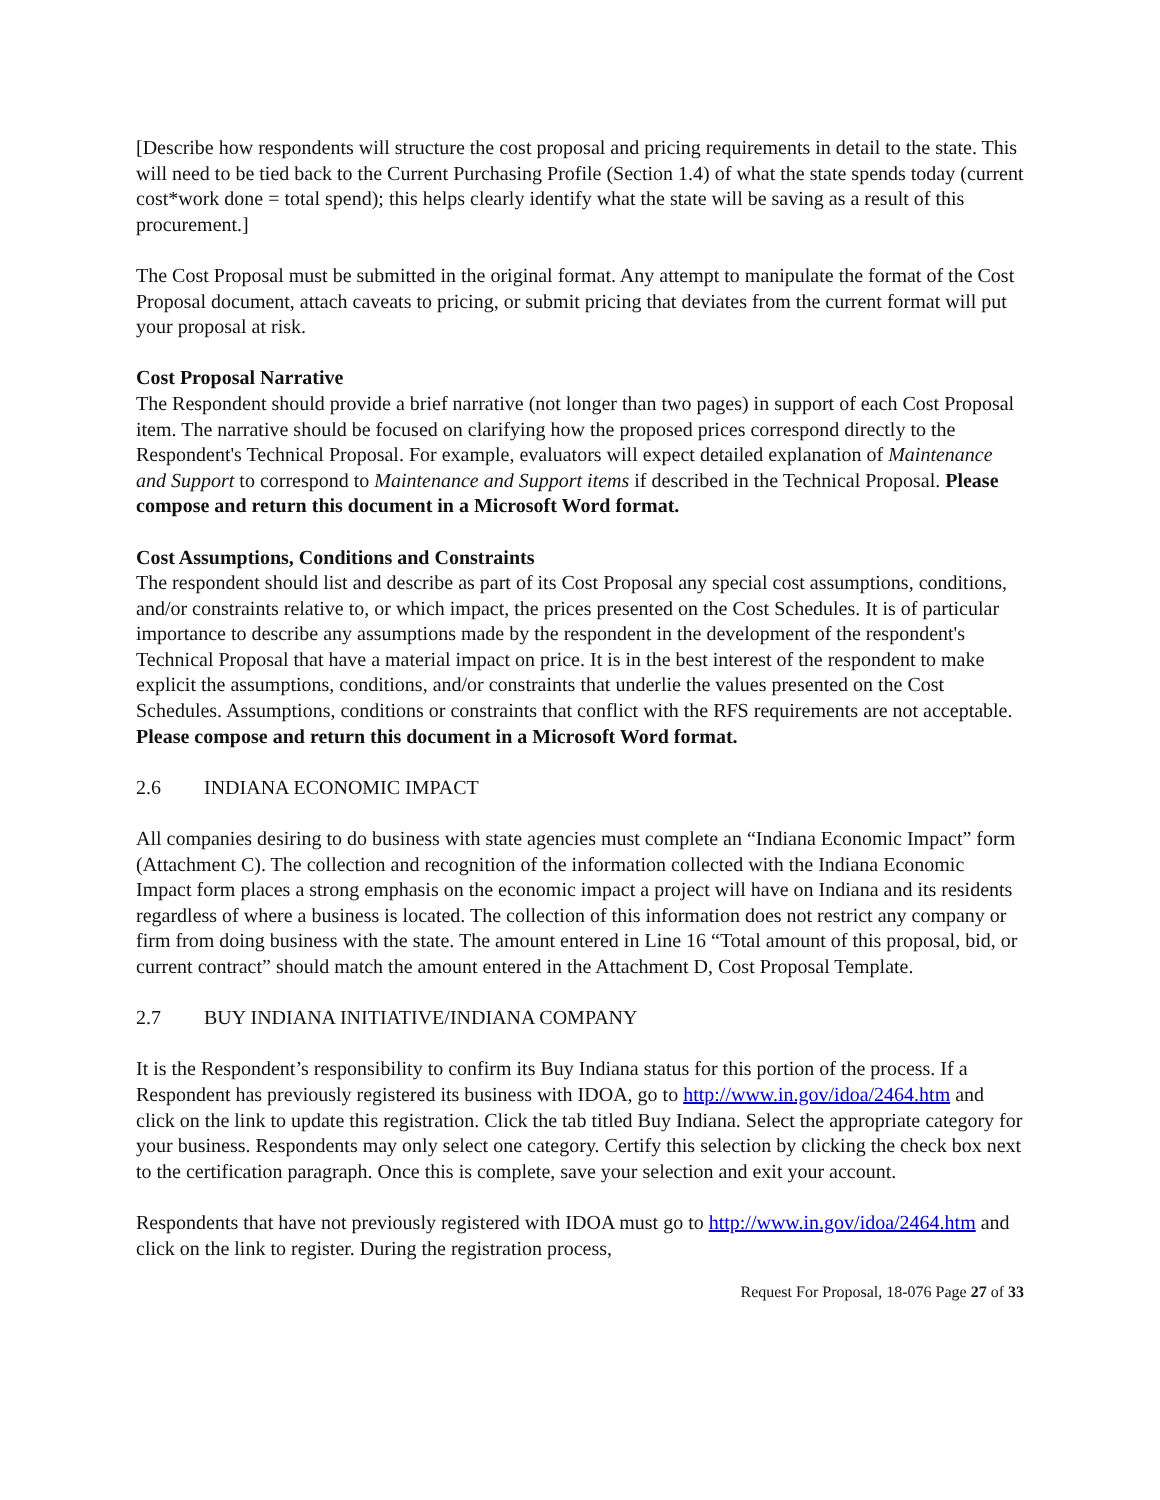[Describe how respondents will structure the cost proposal and pricing requirements in detail to the state. This will need to be tied back to the Current Purchasing Profile (Section 1.4) of what the state spends today (current cost*work done = total spend); this helps clearly identify what the state will be saving as a result of this procurement.]
The Cost Proposal must be submitted in the original format. Any attempt to manipulate the format of the Cost Proposal document, attach caveats to pricing, or submit pricing that deviates from the current format will put your proposal at risk.
Cost Proposal Narrative
The Respondent should provide a brief narrative (not longer than two pages) in support of each Cost Proposal item. The narrative should be focused on clarifying how the proposed prices correspond directly to the Respondent's Technical Proposal. For example, evaluators will expect detailed explanation of Maintenance and Support to correspond to Maintenance and Support items if described in the Technical Proposal. Please compose and return this document in a Microsoft Word format.
Cost Assumptions, Conditions and Constraints
The respondent should list and describe as part of its Cost Proposal any special cost assumptions, conditions, and/or constraints relative to, or which impact, the prices presented on the Cost Schedules. It is of particular importance to describe any assumptions made by the respondent in the development of the respondent's Technical Proposal that have a material impact on price. It is in the best interest of the respondent to make explicit the assumptions, conditions, and/or constraints that underlie the values presented on the Cost Schedules. Assumptions, conditions or constraints that conflict with the RFS requirements are not acceptable. Please compose and return this document in a Microsoft Word format.
2.6 INDIANA ECONOMIC IMPACT
All companies desiring to do business with state agencies must complete an “Indiana Economic Impact” form (Attachment C). The collection and recognition of the information collected with the Indiana Economic Impact form places a strong emphasis on the economic impact a project will have on Indiana and its residents regardless of where a business is located. The collection of this information does not restrict any company or firm from doing business with the state. The amount entered in Line 16 “Total amount of this proposal, bid, or current contract” should match the amount entered in the Attachment D, Cost Proposal Template.
2.7 BUY INDIANA INITIATIVE/INDIANA COMPANY
It is the Respondent’s responsibility to confirm its Buy Indiana status for this portion of the process. If a Respondent has previously registered its business with IDOA, go to http://www.in.gov/idoa/2464.htm and click on the link to update this registration. Click the tab titled Buy Indiana. Select the appropriate category for your business. Respondents may only select one category. Certify this selection by clicking the check box next to the certification paragraph. Once this is complete, save your selection and exit your account.
Respondents that have not previously registered with IDOA must go to http://www.in.gov/idoa/2464.htm and click on the link to register. During the registration process,
Request For Proposal, 18-076 Page 27 of 33